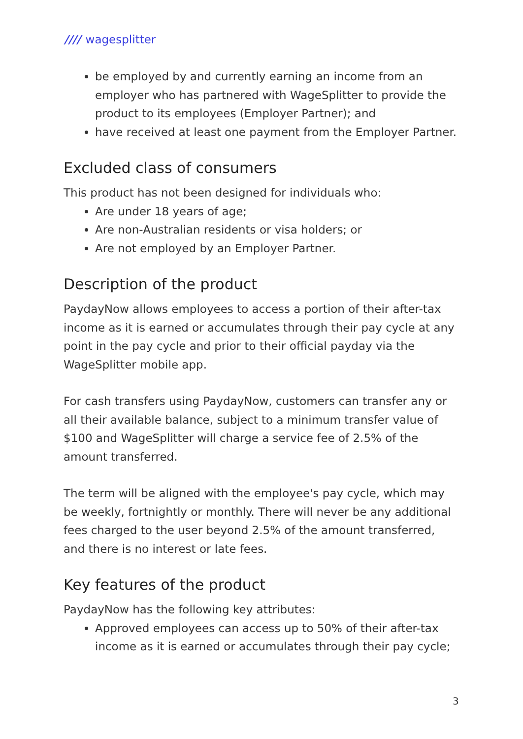//// wagesplitter
be employed by and currently earning an income from an employer who has partnered with WageSplitter to provide the product to its employees (Employer Partner); and
have received at least one payment from the Employer Partner.
Excluded class of consumers
This product has not been designed for individuals who:
Are under 18 years of age;
Are non-Australian residents or visa holders; or
Are not employed by an Employer Partner.
Description of the product
PaydayNow allows employees to access a portion of their after-tax income as it is earned or accumulates through their pay cycle at any point in the pay cycle and prior to their official payday via the WageSplitter mobile app.
For cash transfers using PaydayNow, customers can transfer any or all their available balance, subject to a minimum transfer value of $100 and WageSplitter will charge a service fee of 2.5% of the amount transferred.
The term will be aligned with the employee's pay cycle, which may be weekly, fortnightly or monthly. There will never be any additional fees charged to the user beyond 2.5% of the amount transferred, and there is no interest or late fees.
Key features of the product
PaydayNow has the following key attributes:
Approved employees can access up to 50% of their after-tax income as it is earned or accumulates through their pay cycle;
3